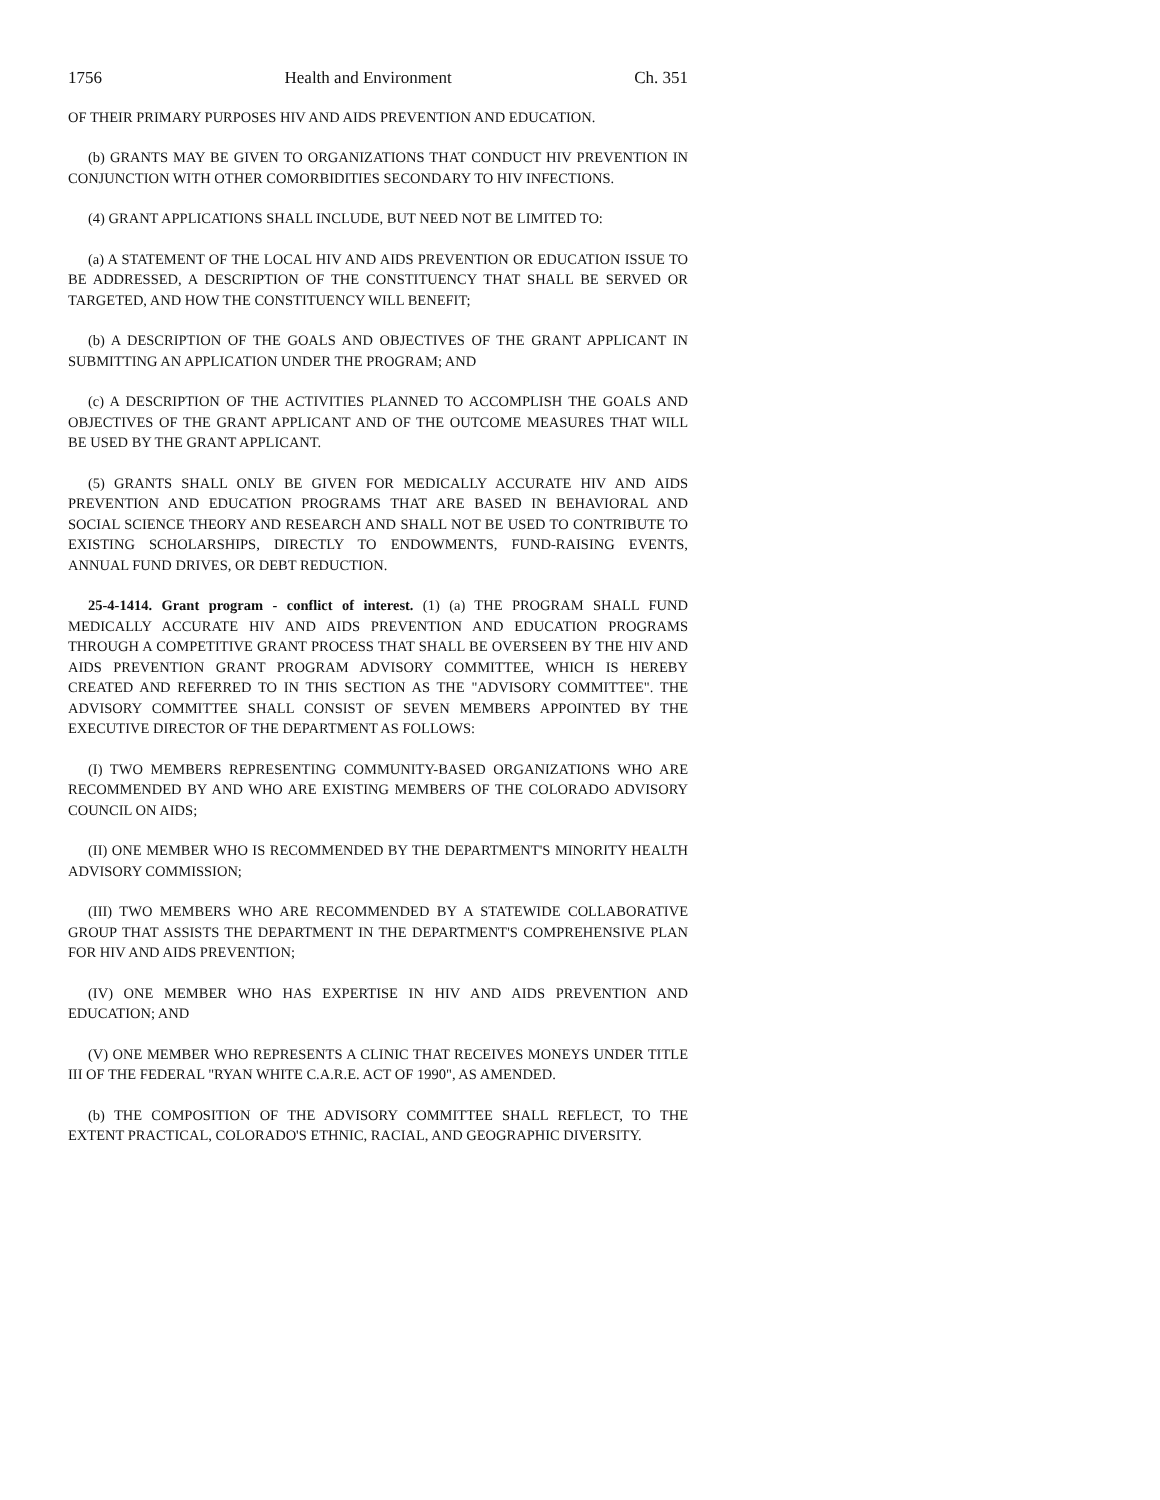1756 Health and Environment Ch. 351
OF THEIR PRIMARY PURPOSES HIV AND AIDS PREVENTION AND EDUCATION.
(b) GRANTS MAY BE GIVEN TO ORGANIZATIONS THAT CONDUCT HIV PREVENTION IN CONJUNCTION WITH OTHER COMORBIDITIES SECONDARY TO HIV INFECTIONS.
(4) GRANT APPLICATIONS SHALL INCLUDE, BUT NEED NOT BE LIMITED TO:
(a) A STATEMENT OF THE LOCAL HIV AND AIDS PREVENTION OR EDUCATION ISSUE TO BE ADDRESSED, A DESCRIPTION OF THE CONSTITUENCY THAT SHALL BE SERVED OR TARGETED, AND HOW THE CONSTITUENCY WILL BENEFIT;
(b) A DESCRIPTION OF THE GOALS AND OBJECTIVES OF THE GRANT APPLICANT IN SUBMITTING AN APPLICATION UNDER THE PROGRAM; AND
(c) A DESCRIPTION OF THE ACTIVITIES PLANNED TO ACCOMPLISH THE GOALS AND OBJECTIVES OF THE GRANT APPLICANT AND OF THE OUTCOME MEASURES THAT WILL BE USED BY THE GRANT APPLICANT.
(5) GRANTS SHALL ONLY BE GIVEN FOR MEDICALLY ACCURATE HIV AND AIDS PREVENTION AND EDUCATION PROGRAMS THAT ARE BASED IN BEHAVIORAL AND SOCIAL SCIENCE THEORY AND RESEARCH AND SHALL NOT BE USED TO CONTRIBUTE TO EXISTING SCHOLARSHIPS, DIRECTLY TO ENDOWMENTS, FUND-RAISING EVENTS, ANNUAL FUND DRIVES, OR DEBT REDUCTION.
25-4-1414. Grant program - conflict of interest. (1) (a) THE PROGRAM SHALL FUND MEDICALLY ACCURATE HIV AND AIDS PREVENTION AND EDUCATION PROGRAMS THROUGH A COMPETITIVE GRANT PROCESS THAT SHALL BE OVERSEEN BY THE HIV AND AIDS PREVENTION GRANT PROGRAM ADVISORY COMMITTEE, WHICH IS HEREBY CREATED AND REFERRED TO IN THIS SECTION AS THE "ADVISORY COMMITTEE". THE ADVISORY COMMITTEE SHALL CONSIST OF SEVEN MEMBERS APPOINTED BY THE EXECUTIVE DIRECTOR OF THE DEPARTMENT AS FOLLOWS:
(I) TWO MEMBERS REPRESENTING COMMUNITY-BASED ORGANIZATIONS WHO ARE RECOMMENDED BY AND WHO ARE EXISTING MEMBERS OF THE COLORADO ADVISORY COUNCIL ON AIDS;
(II) ONE MEMBER WHO IS RECOMMENDED BY THE DEPARTMENT'S MINORITY HEALTH ADVISORY COMMISSION;
(III) TWO MEMBERS WHO ARE RECOMMENDED BY A STATEWIDE COLLABORATIVE GROUP THAT ASSISTS THE DEPARTMENT IN THE DEPARTMENT'S COMPREHENSIVE PLAN FOR HIV AND AIDS PREVENTION;
(IV) ONE MEMBER WHO HAS EXPERTISE IN HIV AND AIDS PREVENTION AND EDUCATION; AND
(V) ONE MEMBER WHO REPRESENTS A CLINIC THAT RECEIVES MONEYS UNDER TITLE III OF THE FEDERAL "RYAN WHITE C.A.R.E. ACT OF 1990", AS AMENDED.
(b) THE COMPOSITION OF THE ADVISORY COMMITTEE SHALL REFLECT, TO THE EXTENT PRACTICAL, COLORADO'S ETHNIC, RACIAL, AND GEOGRAPHIC DIVERSITY.